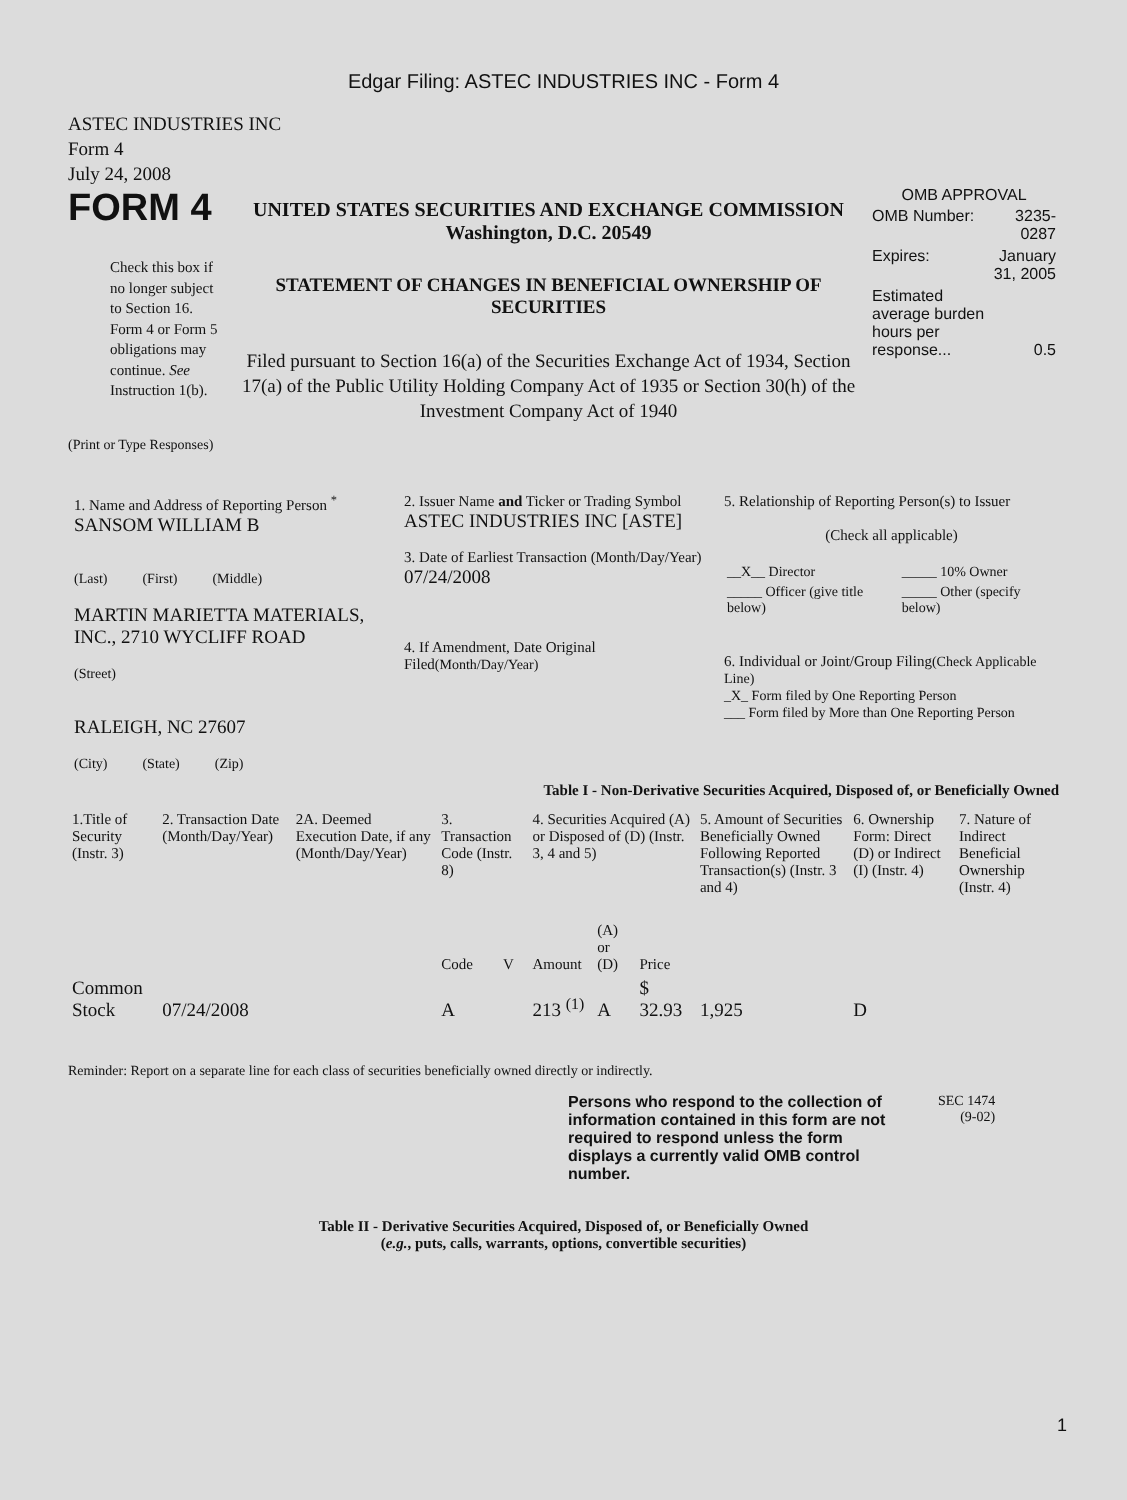Edgar Filing: ASTEC INDUSTRIES INC - Form 4
ASTEC INDUSTRIES INC
Form 4
July 24, 2008
FORM 4
Check this box if no longer subject to Section 16. Form 4 or Form 5 obligations may continue. See Instruction 1(b).
UNITED STATES SECURITIES AND EXCHANGE COMMISSION
Washington, D.C. 20549
STATEMENT OF CHANGES IN BENEFICIAL OWNERSHIP OF SECURITIES
Filed pursuant to Section 16(a) of the Securities Exchange Act of 1934, Section 17(a) of the Public Utility Holding Company Act of 1935 or Section 30(h) of the Investment Company Act of 1940
OMB APPROVAL
| OMB Number: | 3235-0287 |
| Expires: | January 31, 2005 |
| Estimated average burden hours per response... | 0.5 |
(Print or Type Responses)
1. Name and Address of Reporting Person <sup>*</sup>
SANSOM WILLIAM B
(Last) (First) (Middle)
MARTIN MARIETTA MATERIALS, INC., 2710 WYCLIFF ROAD
(Street)
RALEIGH, NC 27607
(City) (State) (Zip)
2. Issuer Name and Ticker or Trading Symbol
ASTEC INDUSTRIES INC [ASTE]
3. Date of Earliest Transaction (Month/Day/Year)
07/24/2008
4. If Amendment, Date Original Filed(Month/Day/Year)
5. Relationship of Reporting Person(s) to Issuer
(Check all applicable)
| __X__ Director | _____ 10% Owner |
| _____ Officer (give title below) | _____ Other (specify below) |
6. Individual or Joint/Group Filing(Check Applicable Line)
_X_ Form filed by One Reporting Person
___ Form filed by More than One Reporting Person
Table I - Non-Derivative Securities Acquired, Disposed of, or Beneficially Owned
| 1.Title of Security (Instr. 3) | 2. Transaction Date (Month/Day/Year) | 2A. Deemed Execution Date, if any (Month/Day/Year) | 3. Transaction Code (Instr. 8) | | 4. Securities Acquired (A) or Disposed of (D) (Instr. 3, 4 and 5) | | | 5. Amount of Securities Beneficially Owned Following Reported Transaction(s) (Instr. 3 and 4) | 6. Ownership Form: Direct (D) or Indirect (I) (Instr. 4) | 7. Nature of Indirect Beneficial Ownership (Instr. 4) |
| --- | --- | --- | --- | --- | --- | --- | --- | --- | --- | --- |
| | | | Code | V | Amount | (A) or (D) | Price | | | |
| Common Stock | 07/24/2008 | | A | | 213 <sup>(1)</sup> | A | $ 32.93 | 1,925 | D | |
Reminder: Report on a separate line for each class of securities beneficially owned directly or indirectly.
Persons who respond to the collection of information contained in this form are not required to respond unless the form displays a currently valid OMB control number.
SEC 1474
(9-02)
Table II - Derivative Securities Acquired, Disposed of, or Beneficially Owned
(e.g., puts, calls, warrants, options, convertible securities)
1